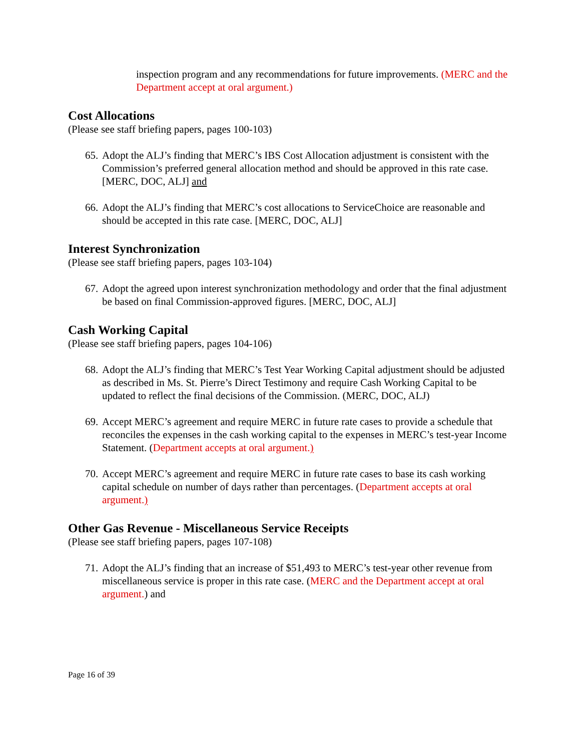inspection program and any recommendations for future improvements. (MERC and the Department accept at oral argument.)
Cost Allocations
(Please see staff briefing papers, pages 100-103)
65.
Adopt the ALJ’s finding that MERC’s IBS Cost Allocation adjustment is consistent with the Commission’s preferred general allocation method and should be approved in this rate case. [MERC, DOC, ALJ] and
66.
Adopt the ALJ’s finding that MERC’s cost allocations to ServiceChoice are reasonable and should be accepted in this rate case. [MERC, DOC, ALJ]
Interest Synchronization
(Please see staff briefing papers, pages 103-104)
67.
Adopt the agreed upon interest synchronization methodology and order that the final adjustment be based on final Commission-approved figures. [MERC, DOC, ALJ]
Cash Working Capital
(Please see staff briefing papers, pages 104-106)
68.
Adopt the ALJ’s finding that MERC’s Test Year Working Capital adjustment should be adjusted as described in Ms. St. Pierre’s Direct Testimony and require Cash Working Capital to be updated to reflect the final decisions of the Commission. (MERC, DOC, ALJ)
69.
Accept MERC’s agreement and require MERC in future rate cases to provide a schedule that reconciles the expenses in the cash working capital to the expenses in MERC’s test-year Income Statement. (Department accepts at oral argument.)
70.
Accept MERC’s agreement and require MERC in future rate cases to base its cash working capital schedule on number of days rather than percentages. (Department accepts at oral argument.)
Other Gas Revenue - Miscellaneous Service Receipts
(Please see staff briefing papers, pages 107-108)
71.
Adopt the ALJ’s finding that an increase of $51,493 to MERC’s test-year other revenue from miscellaneous service is proper in this rate case. (MERC and the Department accept at oral argument.) and
Page 16 of 39